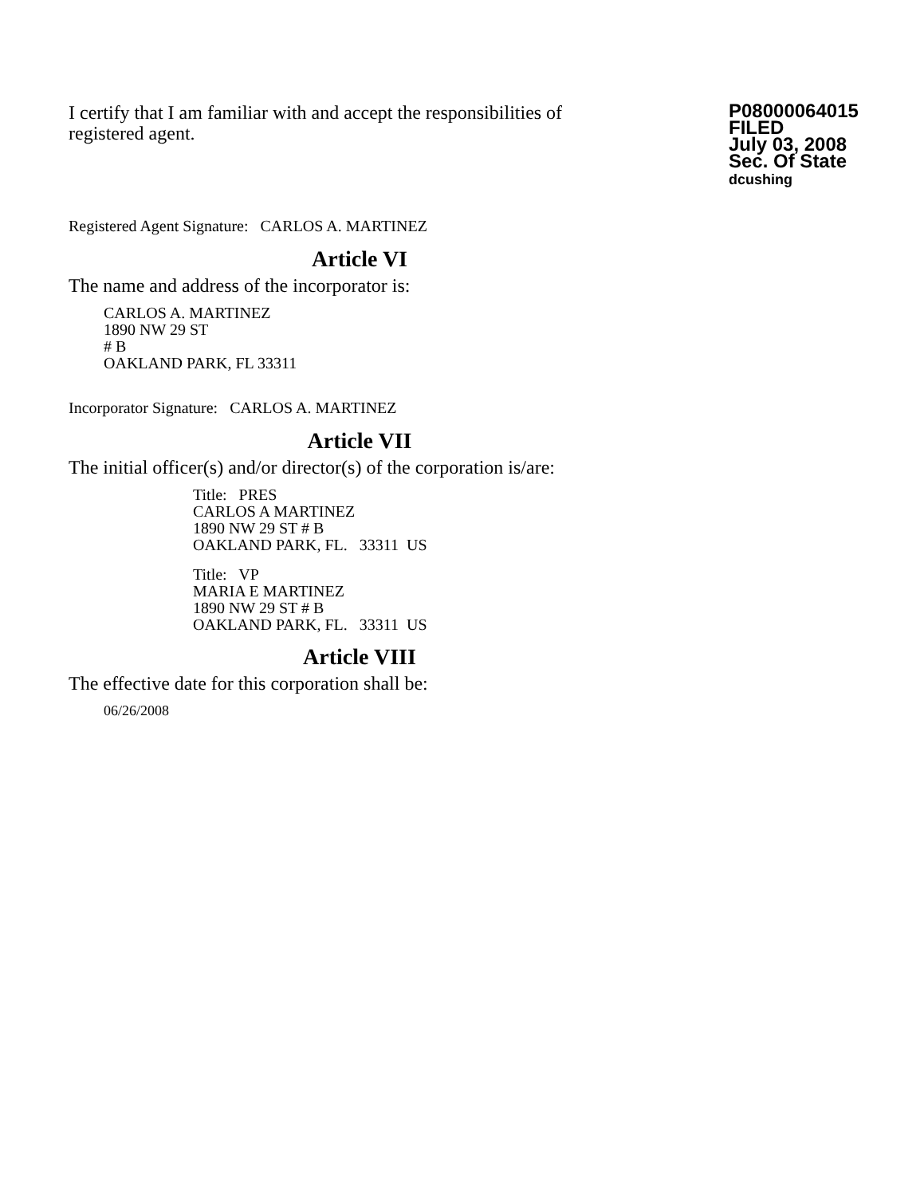I certify that I am familiar with and accept the responsibilities of registered agent.
P08000064015
FILED
July 03, 2008
Sec. Of State
dcushing
Registered Agent Signature: CARLOS A. MARTINEZ
Article VI
The name and address of the incorporator is:
CARLOS A. MARTINEZ
1890 NW 29 ST
# B
OAKLAND PARK, FL 33311
Incorporator Signature: CARLOS A. MARTINEZ
Article VII
The initial officer(s) and/or director(s) of the corporation is/are:
Title: PRES
CARLOS A MARTINEZ
1890 NW 29 ST # B
OAKLAND PARK, FL. 33311 US
Title: VP
MARIA E MARTINEZ
1890 NW 29 ST # B
OAKLAND PARK, FL. 33311 US
Article VIII
The effective date for this corporation shall be:
06/26/2008